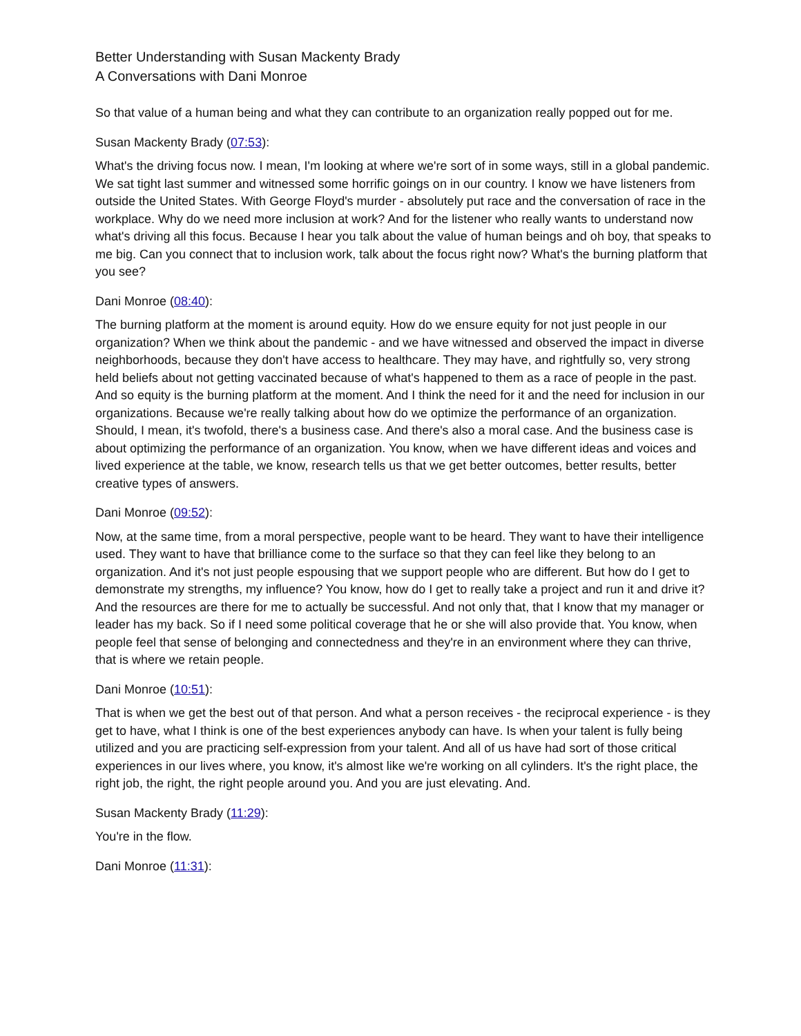Better Understanding with Susan Mackenty Brady
A Conversations with Dani Monroe
So that value of a human being and what they can contribute to an organization really popped out for me.
Susan Mackenty Brady (07:53):
What's the driving focus now. I mean, I'm looking at where we're sort of in some ways, still in a global pandemic. We sat tight last summer and witnessed some horrific goings on in our country. I know we have listeners from outside the United States. With George Floyd's murder - absolutely put race and the conversation of race in the workplace. Why do we need more inclusion at work? And for the listener who really wants to understand now what's driving all this focus. Because I hear you talk about the value of human beings and oh boy, that speaks to me big. Can you connect that to inclusion work, talk about the focus right now? What's the burning platform that you see?
Dani Monroe (08:40):
The burning platform at the moment is around equity. How do we ensure equity for not just people in our organization? When we think about the pandemic - and we have witnessed and observed the impact in diverse neighborhoods, because they don't have access to healthcare. They may have, and rightfully so, very strong held beliefs about not getting vaccinated because of what's happened to them as a race of people in the past. And so equity is the burning platform at the moment. And I think the need for it and the need for inclusion in our organizations. Because we're really talking about how do we optimize the performance of an organization. Should, I mean, it's twofold, there's a business case. And there's also a moral case. And the business case is about optimizing the performance of an organization. You know, when we have different ideas and voices and lived experience at the table, we know, research tells us that we get better outcomes, better results, better creative types of answers.
Dani Monroe (09:52):
Now, at the same time, from a moral perspective, people want to be heard. They want to have their intelligence used. They want to have that brilliance come to the surface so that they can feel like they belong to an organization. And it's not just people espousing that we support people who are different. But how do I get to demonstrate my strengths, my influence? You know, how do I get to really take a project and run it and drive it? And the resources are there for me to actually be successful. And not only that, that I know that my manager or leader has my back. So if I need some political coverage that he or she will also provide that. You know, when people feel that sense of belonging and connectedness and they're in an environment where they can thrive, that is where we retain people.
Dani Monroe (10:51):
That is when we get the best out of that person. And what a person receives - the reciprocal experience - is they get to have, what I think is one of the best experiences anybody can have. Is when your talent is fully being utilized and you are practicing self-expression from your talent. And all of us have had sort of those critical experiences in our lives where, you know, it's almost like we're working on all cylinders. It's the right place, the right job, the right, the right people around you. And you are just elevating. And.
Susan Mackenty Brady (11:29):
You're in the flow.
Dani Monroe (11:31):